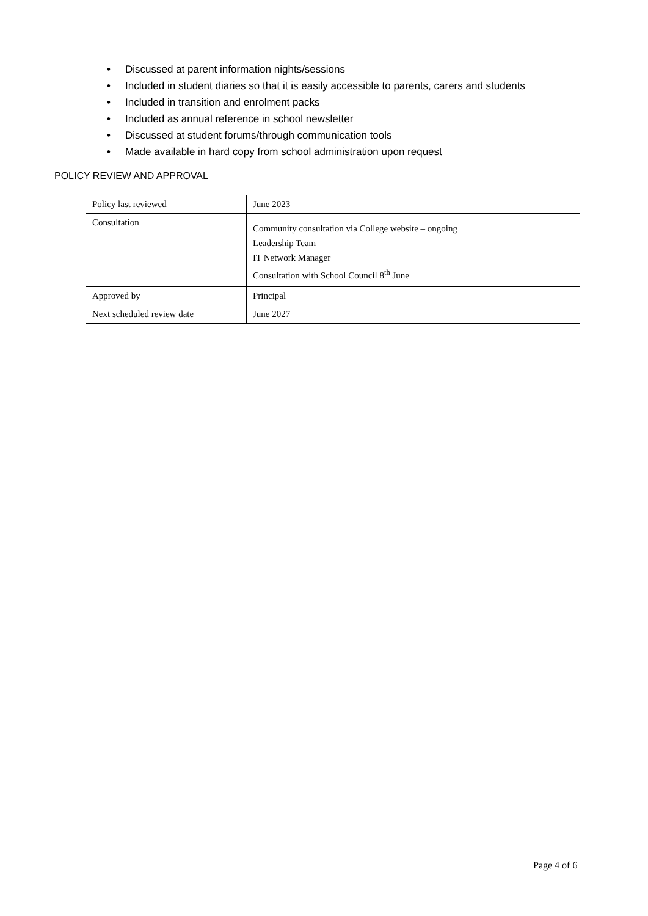• Discussed at parent information nights/sessions
• Included in student diaries so that it is easily accessible to parents, carers and students
• Included in transition and enrolment packs
• Included as annual reference in school newsletter
• Discussed at student forums/through communication tools
• Made available in hard copy from school administration upon request
POLICY REVIEW AND APPROVAL
| Policy last reviewed | June 2023 |
| Consultation | Community consultation via College website – ongoing Leadership Team IT Network Manager Consultation with School Council 8<sup>th</sup> June |
| Approved by | Principal |
| Next scheduled review date | June 2027 |
Page 4 of 6